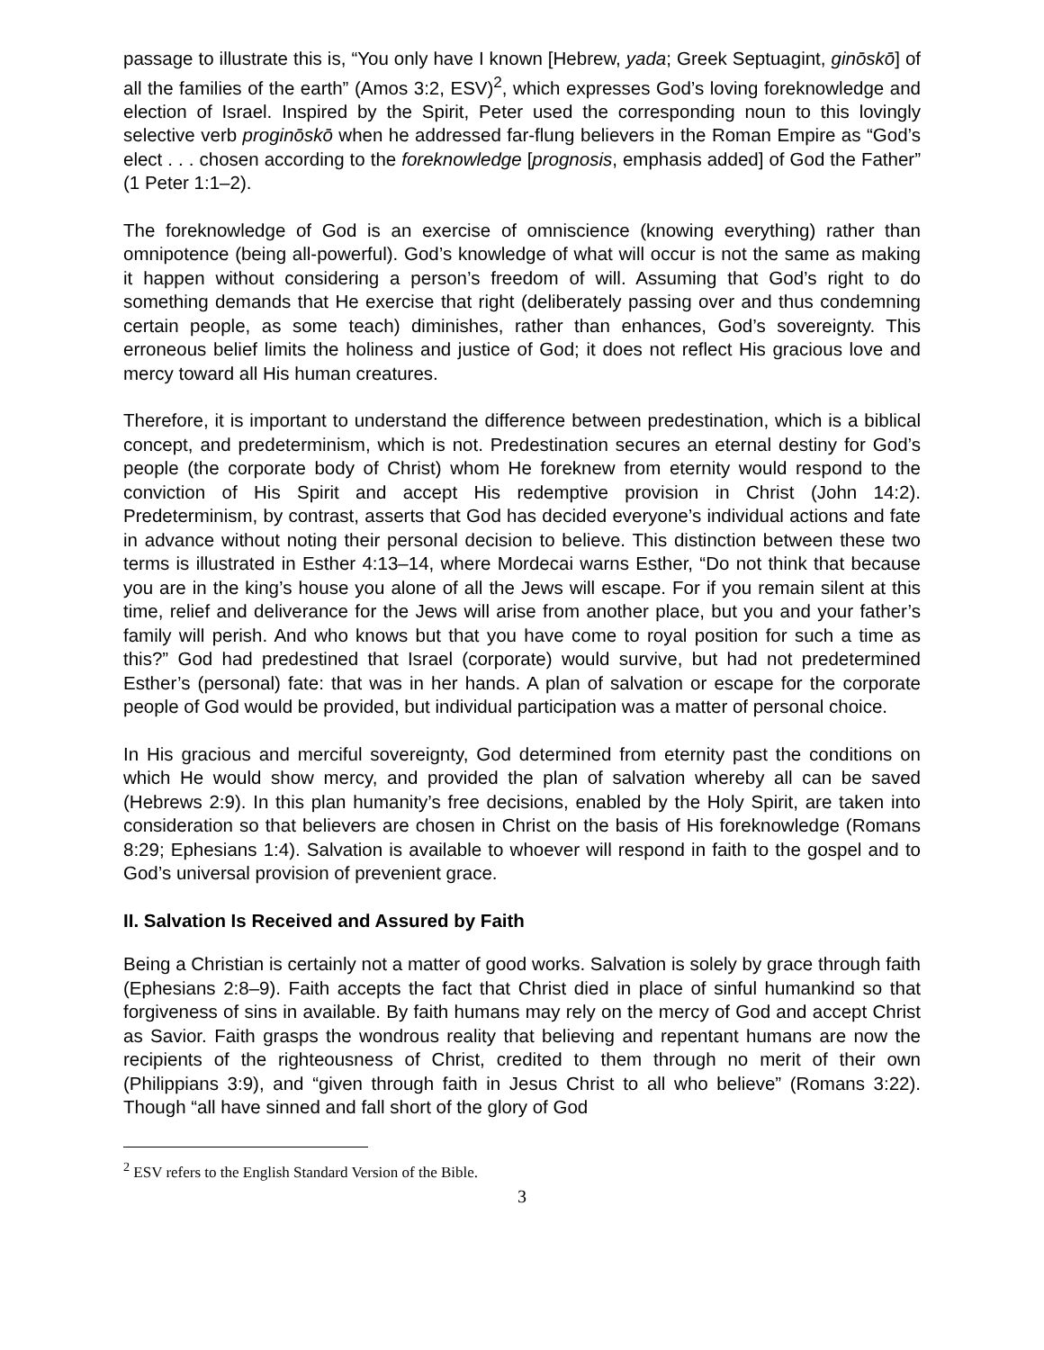passage to illustrate this is, “You only have I known [Hebrew, yada; Greek Septuagint, ginōskō] of all the families of the earth” (Amos 3:2, ESV)<sup>2</sup>, which expresses God’s loving foreknowledge and election of Israel. Inspired by the Spirit, Peter used the corresponding noun to this lovingly selective verb proginōskō when he addressed far-flung believers in the Roman Empire as “God’s elect . . . chosen according to the foreknowledge [prognosis, emphasis added] of God the Father” (1 Peter 1:1–2).
The foreknowledge of God is an exercise of omniscience (knowing everything) rather than omnipotence (being all-powerful). God’s knowledge of what will occur is not the same as making it happen without considering a person’s freedom of will. Assuming that God’s right to do something demands that He exercise that right (deliberately passing over and thus condemning certain people, as some teach) diminishes, rather than enhances, God’s sovereignty. This erroneous belief limits the holiness and justice of God; it does not reflect His gracious love and mercy toward all His human creatures.
Therefore, it is important to understand the difference between predestination, which is a biblical concept, and predeterminism, which is not. Predestination secures an eternal destiny for God’s people (the corporate body of Christ) whom He foreknew from eternity would respond to the conviction of His Spirit and accept His redemptive provision in Christ (John 14:2). Predeterminism, by contrast, asserts that God has decided everyone’s individual actions and fate in advance without noting their personal decision to believe. This distinction between these two terms is illustrated in Esther 4:13–14, where Mordecai warns Esther, “Do not think that because you are in the king’s house you alone of all the Jews will escape. For if you remain silent at this time, relief and deliverance for the Jews will arise from another place, but you and your father’s family will perish. And who knows but that you have come to royal position for such a time as this?” God had predestined that Israel (corporate) would survive, but had not predetermined Esther’s (personal) fate: that was in her hands. A plan of salvation or escape for the corporate people of God would be provided, but individual participation was a matter of personal choice.
In His gracious and merciful sovereignty, God determined from eternity past the conditions on which He would show mercy, and provided the plan of salvation whereby all can be saved (Hebrews 2:9). In this plan humanity’s free decisions, enabled by the Holy Spirit, are taken into consideration so that believers are chosen in Christ on the basis of His foreknowledge (Romans 8:29; Ephesians 1:4). Salvation is available to whoever will respond in faith to the gospel and to God’s universal provision of prevenient grace.
II. Salvation Is Received and Assured by Faith
Being a Christian is certainly not a matter of good works. Salvation is solely by grace through faith (Ephesians 2:8–9). Faith accepts the fact that Christ died in place of sinful humankind so that forgiveness of sins in available. By faith humans may rely on the mercy of God and accept Christ as Savior. Faith grasps the wondrous reality that believing and repentant humans are now the recipients of the righteousness of Christ, credited to them through no merit of their own (Philippians 3:9), and “given through faith in Jesus Christ to all who believe” (Romans 3:22). Though “all have sinned and fall short of the glory of God
<sup>2</sup> ESV refers to the English Standard Version of the Bible.
3